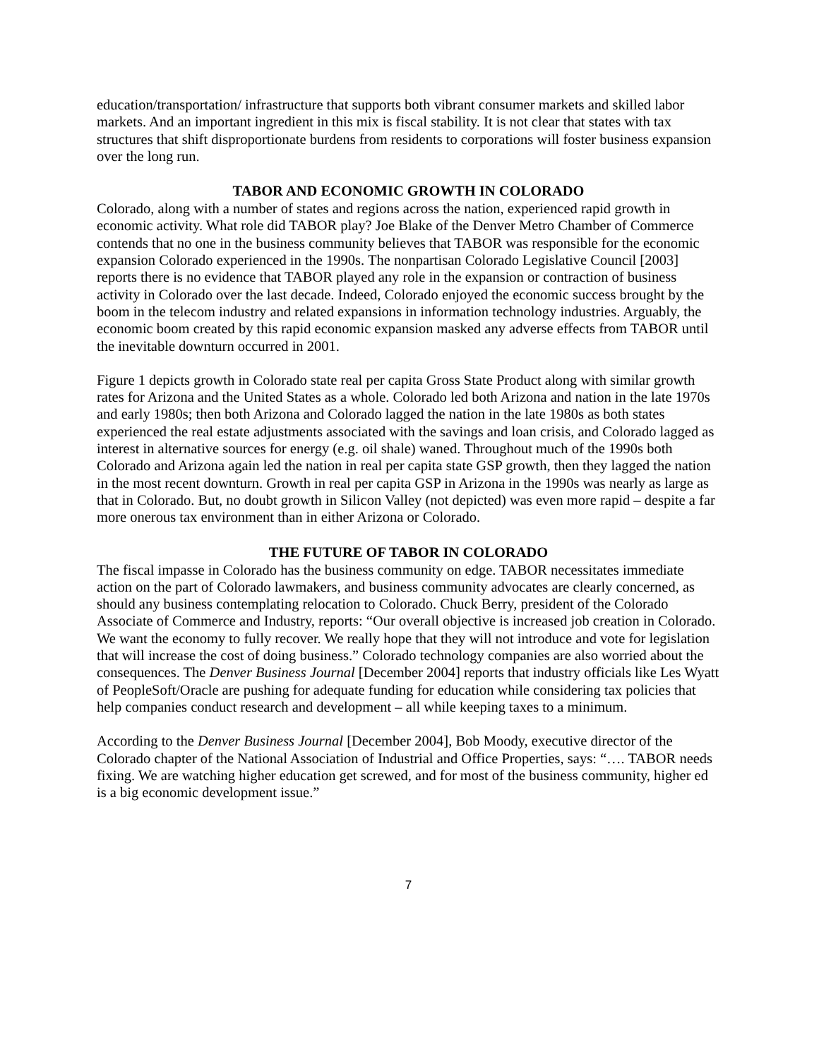education/transportation/ infrastructure that supports both vibrant consumer markets and skilled labor markets. And an important ingredient in this mix is fiscal stability. It is not clear that states with tax structures that shift disproportionate burdens from residents to corporations will foster business expansion over the long run.
TABOR AND ECONOMIC GROWTH IN COLORADO
Colorado, along with a number of states and regions across the nation, experienced rapid growth in economic activity. What role did TABOR play? Joe Blake of the Denver Metro Chamber of Commerce contends that no one in the business community believes that TABOR was responsible for the economic expansion Colorado experienced in the 1990s. The nonpartisan Colorado Legislative Council [2003] reports there is no evidence that TABOR played any role in the expansion or contraction of business activity in Colorado over the last decade. Indeed, Colorado enjoyed the economic success brought by the boom in the telecom industry and related expansions in information technology industries. Arguably, the economic boom created by this rapid economic expansion masked any adverse effects from TABOR until the inevitable downturn occurred in 2001.
Figure 1 depicts growth in Colorado state real per capita Gross State Product along with similar growth rates for Arizona and the United States as a whole. Colorado led both Arizona and nation in the late 1970s and early 1980s; then both Arizona and Colorado lagged the nation in the late 1980s as both states experienced the real estate adjustments associated with the savings and loan crisis, and Colorado lagged as interest in alternative sources for energy (e.g. oil shale) waned. Throughout much of the 1990s both Colorado and Arizona again led the nation in real per capita state GSP growth, then they lagged the nation in the most recent downturn. Growth in real per capita GSP in Arizona in the 1990s was nearly as large as that in Colorado. But, no doubt growth in Silicon Valley (not depicted) was even more rapid – despite a far more onerous tax environment than in either Arizona or Colorado.
THE FUTURE OF TABOR IN COLORADO
The fiscal impasse in Colorado has the business community on edge. TABOR necessitates immediate action on the part of Colorado lawmakers, and business community advocates are clearly concerned, as should any business contemplating relocation to Colorado. Chuck Berry, president of the Colorado Associate of Commerce and Industry, reports: “Our overall objective is increased job creation in Colorado. We want the economy to fully recover. We really hope that they will not introduce and vote for legislation that will increase the cost of doing business.” Colorado technology companies are also worried about the consequences. The Denver Business Journal [December 2004] reports that industry officials like Les Wyatt of PeopleSoft/Oracle are pushing for adequate funding for education while considering tax policies that help companies conduct research and development – all while keeping taxes to a minimum.
According to the Denver Business Journal [December 2004], Bob Moody, executive director of the Colorado chapter of the National Association of Industrial and Office Properties, says: “…. TABOR needs fixing. We are watching higher education get screwed, and for most of the business community, higher ed is a big economic development issue.”
7